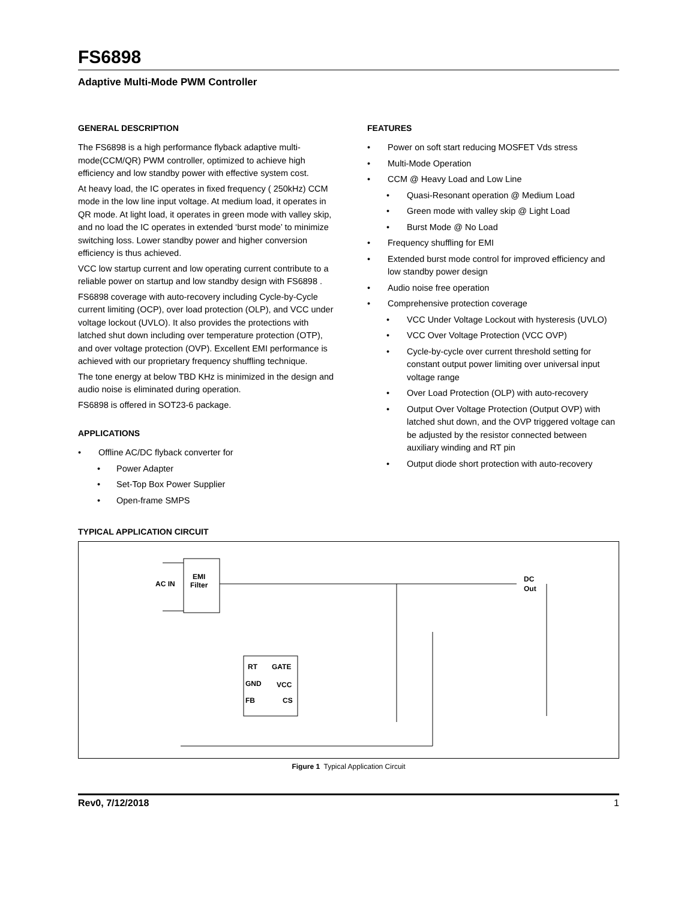FS6898
Adaptive Multi-Mode PWM Controller
GENERAL DESCRIPTION
The FS6898 is a high performance flyback adaptive multi-mode(CCM/QR) PWM controller, optimized to achieve high efficiency and low standby power with effective system cost.
At heavy load, the IC operates in fixed frequency ( 250kHz) CCM mode in the low line input voltage. At medium load, it operates in QR mode. At light load, it operates in green mode with valley skip, and no load the IC operates in extended ‘burst mode’ to minimize switching loss. Lower standby power and higher conversion efficiency is thus achieved.
VCC low startup current and low operating current contribute to a reliable power on startup and low standby design with FS6898 .
FS6898 coverage with auto-recovery including Cycle-by-Cycle current limiting (OCP), over load protection (OLP), and VCC under voltage lockout (UVLO). It also provides the protections with latched shut down including over temperature protection (OTP), and over voltage protection (OVP). Excellent EMI performance is achieved with our proprietary frequency shuffling technique.
The tone energy at below TBD KHz is minimized in the design and audio noise is eliminated during operation.
FS6898 is offered in SOT23-6 package.
APPLICATIONS
Offline AC/DC flyback converter for
Power Adapter
Set-Top Box Power Supplier
Open-frame SMPS
FEATURES
Power on soft start reducing MOSFET Vds stress
Multi-Mode Operation
CCM @ Heavy Load and Low Line
Quasi-Resonant operation @ Medium Load
Green mode with valley skip @ Light Load
Burst Mode @ No Load
Frequency shuffling for EMI
Extended burst mode control for improved efficiency and low standby power design
Audio noise free operation
Comprehensive protection coverage
VCC Under Voltage Lockout with hysteresis (UVLO)
VCC Over Voltage Protection (VCC OVP)
Cycle-by-cycle over current threshold setting for constant output power limiting over universal input voltage range
Over Load Protection (OLP) with auto-recovery
Output Over Voltage Protection (Output OVP) with latched shut down, and the OVP triggered voltage can be adjusted by the resistor connected between auxiliary winding and RT pin
Output diode short protection with auto-recovery
TYPICAL APPLICATION CIRCUIT
EMI
Filter
AC IN
RT
GATE
GND
VCC
FB
CS
DC
Out
Figure 1 Typical Application Circuit
Rev0, 7/12/2018 1